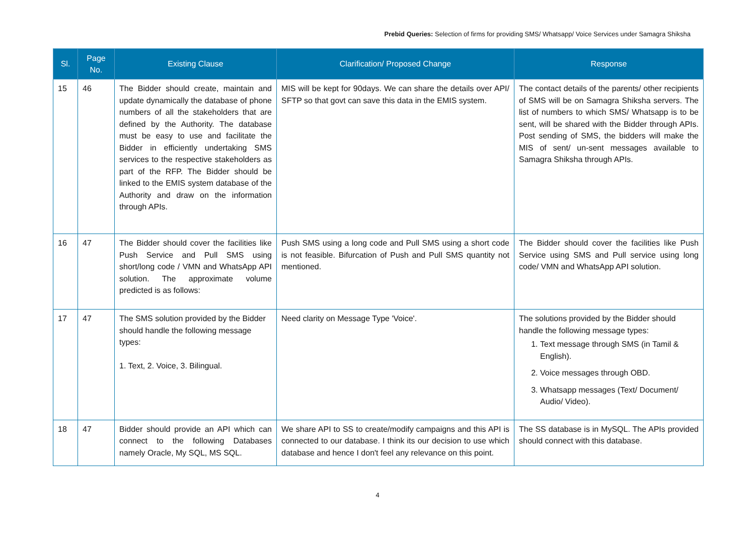Prebid Queries: Selection of firms for providing SMS/ Whatsapp/ Voice Services under Samagra Shiksha
| Sl. | Page No. | Existing Clause | Clarification/ Proposed Change | Response |
| --- | --- | --- | --- | --- |
| 15 | 46 | The Bidder should create, maintain and update dynamically the database of phone numbers of all the stakeholders that are defined by the Authority. The database must be easy to use and facilitate the Bidder in efficiently undertaking SMS services to the respective stakeholders as part of the RFP. The Bidder should be linked to the EMIS system database of the Authority and draw on the information through APIs. | MIS will be kept for 90days. We can share the details over API/ SFTP so that govt can save this data in the EMIS system. | The contact details of the parents/ other recipients of SMS will be on Samagra Shiksha servers. The list of numbers to which SMS/ Whatsapp is to be sent, will be shared with the Bidder through APIs. Post sending of SMS, the bidders will make the MIS of sent/ un-sent messages available to Samagra Shiksha through APIs. |
| 16 | 47 | The Bidder should cover the facilities like Push Service and Pull SMS using short/long code / VMN and WhatsApp API solution. The approximate volume predicted is as follows: | Push SMS using a long code and Pull SMS using a short code is not feasible. Bifurcation of Push and Pull SMS quantity not mentioned. | The Bidder should cover the facilities like Push Service using SMS and Pull service using long code/ VMN and WhatsApp API solution. |
| 17 | 47 | The SMS solution provided by the Bidder should handle the following message types: 1. Text, 2. Voice, 3. Bilingual. | Need clarity on Message Type 'Voice'. | The solutions provided by the Bidder should handle the following message types: 1. Text message through SMS (in Tamil & English). 2. Voice messages through OBD. 3. Whatsapp messages (Text/ Document/ Audio/ Video). |
| 18 | 47 | Bidder should provide an API which can connect to the following Databases namely Oracle, My SQL, MS SQL. | We share API to SS to create/modify campaigns and this API is connected to our database. I think its our decision to use which database and hence I don't feel any relevance on this point. | The SS database is in MySQL. The APIs provided should connect with this database. |
4